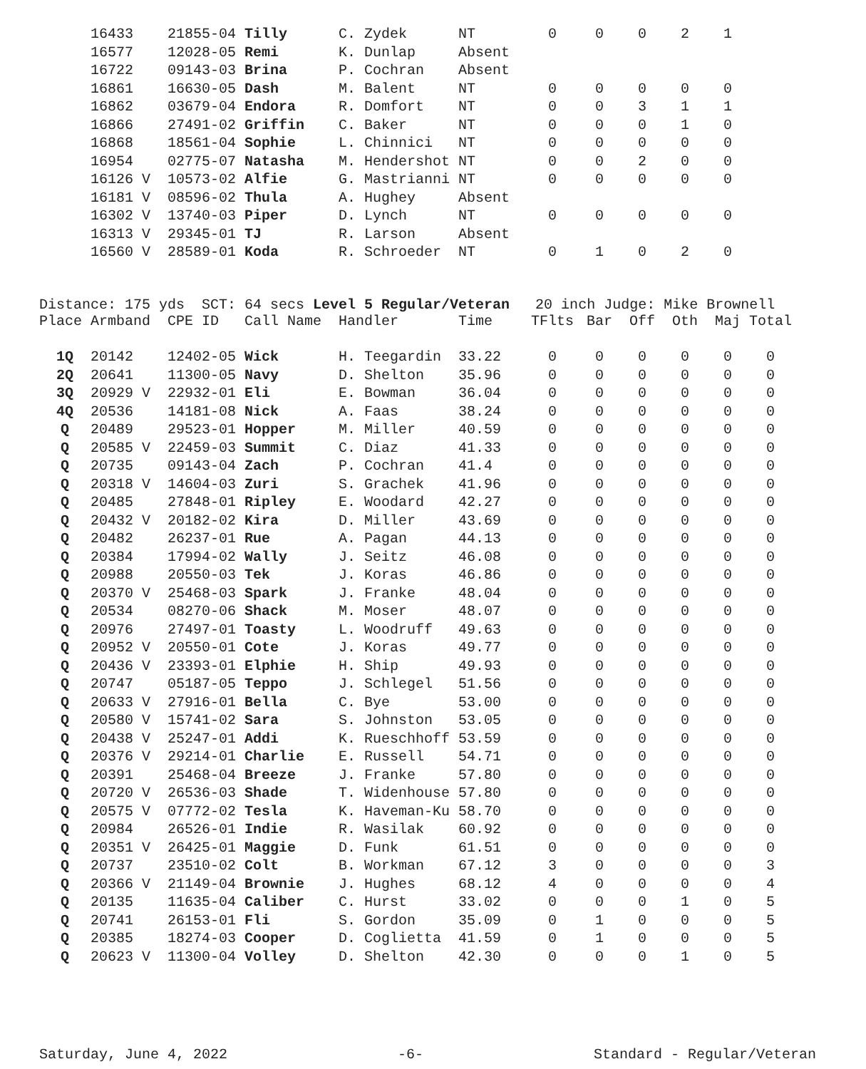| | 16433 | 21855-04 | Tilly | C. Zydek | NT | 0 | 0 | 0 | 2 | 1 |
| | 16577 | 12028-05 | Remi | K. Dunlap | Absent | | | | | |
| | 16722 | 09143-03 | Brina | P. Cochran | Absent | | | | | |
| | 16861 | 16630-05 | Dash | M. Balent | NT | 0 | 0 | 0 | 0 | 0 |
| | 16862 | 03679-04 | Endora | R. Domfort | NT | 0 | 0 | 3 | 1 | 1 |
| | 16866 | 27491-02 | Griffin | C. Baker | NT | 0 | 0 | 0 | 1 | 0 |
| | 16868 | 18561-04 | Sophie | L. Chinnici | NT | 0 | 0 | 0 | 0 | 0 |
| | 16954 | 02775-07 | Natasha | M. Hendershot | NT | 0 | 0 | 2 | 0 | 0 |
| | 16126 V | 10573-02 | Alfie | G. Mastrianni | NT | 0 | 0 | 0 | 0 | 0 |
| | 16181 V | 08596-02 | Thula | A. Hughey | Absent | | | | | |
| | 16302 V | 13740-03 | Piper | D. Lynch | NT | 0 | 0 | 0 | 0 | 0 |
| | 16313 V | 29345-01 | TJ | R. Larson | Absent | | | | | |
| | 16560 V | 28589-01 | Koda | R. Schroeder | NT | 0 | 1 | 0 | 2 | 0 |
Distance: 175 yds SCT: 64 secs Level 5 Regular/Veteran 20 inch Judge: Mike Brownell
| Place | Armband | CPE ID | Call Name | Handler | Time | TFlts | Bar | Off | Oth | Maj | Total |
| --- | --- | --- | --- | --- | --- | --- | --- | --- | --- | --- | --- |
| 1Q | 20142 | 12402-05 | Wick | H. Teegardin | 33.22 | 0 | 0 | 0 | 0 | 0 | 0 |
| 2Q | 20641 | 11300-05 | Navy | D. Shelton | 35.96 | 0 | 0 | 0 | 0 | 0 | 0 |
| 3Q | 20929 V | 22932-01 | Eli | E. Bowman | 36.04 | 0 | 0 | 0 | 0 | 0 | 0 |
| 4Q | 20536 | 14181-08 | Nick | A. Faas | 38.24 | 0 | 0 | 0 | 0 | 0 | 0 |
| Q | 20489 | 29523-01 | Hopper | M. Miller | 40.59 | 0 | 0 | 0 | 0 | 0 | 0 |
| Q | 20585 V | 22459-03 | Summit | C. Diaz | 41.33 | 0 | 0 | 0 | 0 | 0 | 0 |
| Q | 20735 | 09143-04 | Zach | P. Cochran | 41.4 | 0 | 0 | 0 | 0 | 0 | 0 |
| Q | 20318 V | 14604-03 | Zuri | S. Grachek | 41.96 | 0 | 0 | 0 | 0 | 0 | 0 |
| Q | 20485 | 27848-01 | Ripley | E. Woodard | 42.27 | 0 | 0 | 0 | 0 | 0 | 0 |
| Q | 20432 V | 20182-02 | Kira | D. Miller | 43.69 | 0 | 0 | 0 | 0 | 0 | 0 |
| Q | 20482 | 26237-01 | Rue | A. Pagan | 44.13 | 0 | 0 | 0 | 0 | 0 | 0 |
| Q | 20384 | 17994-02 | Wally | J. Seitz | 46.08 | 0 | 0 | 0 | 0 | 0 | 0 |
| Q | 20988 | 20550-03 | Tek | J. Koras | 46.86 | 0 | 0 | 0 | 0 | 0 | 0 |
| Q | 20370 V | 25468-03 | Spark | J. Franke | 48.04 | 0 | 0 | 0 | 0 | 0 | 0 |
| Q | 20534 | 08270-06 | Shack | M. Moser | 48.07 | 0 | 0 | 0 | 0 | 0 | 0 |
| Q | 20976 | 27497-01 | Toasty | L. Woodruff | 49.63 | 0 | 0 | 0 | 0 | 0 | 0 |
| Q | 20952 V | 20550-01 | Cote | J. Koras | 49.77 | 0 | 0 | 0 | 0 | 0 | 0 |
| Q | 20436 V | 23393-01 | Elphie | H. Ship | 49.93 | 0 | 0 | 0 | 0 | 0 | 0 |
| Q | 20747 | 05187-05 | Teppo | J. Schlegel | 51.56 | 0 | 0 | 0 | 0 | 0 | 0 |
| Q | 20633 V | 27916-01 | Bella | C. Bye | 53.00 | 0 | 0 | 0 | 0 | 0 | 0 |
| Q | 20580 V | 15741-02 | Sara | S. Johnston | 53.05 | 0 | 0 | 0 | 0 | 0 | 0 |
| Q | 20438 V | 25247-01 | Addi | K. Rueschhoff | 53.59 | 0 | 0 | 0 | 0 | 0 | 0 |
| Q | 20376 V | 29214-01 | Charlie | E. Russell | 54.71 | 0 | 0 | 0 | 0 | 0 | 0 |
| Q | 20391 | 25468-04 | Breeze | J. Franke | 57.80 | 0 | 0 | 0 | 0 | 0 | 0 |
| Q | 20720 V | 26536-03 | Shade | T. Widenhouse | 57.80 | 0 | 0 | 0 | 0 | 0 | 0 |
| Q | 20575 V | 07772-02 | Tesla | K. Haveman-Ku | 58.70 | 0 | 0 | 0 | 0 | 0 | 0 |
| Q | 20984 | 26526-01 | Indie | R. Wasilak | 60.92 | 0 | 0 | 0 | 0 | 0 | 0 |
| Q | 20351 V | 26425-01 | Maggie | D. Funk | 61.51 | 0 | 0 | 0 | 0 | 0 | 0 |
| Q | 20737 | 23510-02 | Colt | B. Workman | 67.12 | 3 | 0 | 0 | 0 | 0 | 3 |
| Q | 20366 V | 21149-04 | Brownie | J. Hughes | 68.12 | 4 | 0 | 0 | 0 | 0 | 4 |
| Q | 20135 | 11635-04 | Caliber | C. Hurst | 33.02 | 0 | 0 | 0 | 1 | 0 | 5 |
| Q | 20741 | 26153-01 | Fli | S. Gordon | 35.09 | 0 | 1 | 0 | 0 | 0 | 5 |
| Q | 20385 | 18274-03 | Cooper | D. Coglietta | 41.59 | 0 | 1 | 0 | 0 | 0 | 5 |
| Q | 20623 V | 11300-04 | Volley | D. Shelton | 42.30 | 0 | 0 | 0 | 1 | 0 | 5 |
Saturday, June 4, 2022 -6- Standard - Regular/Veteran